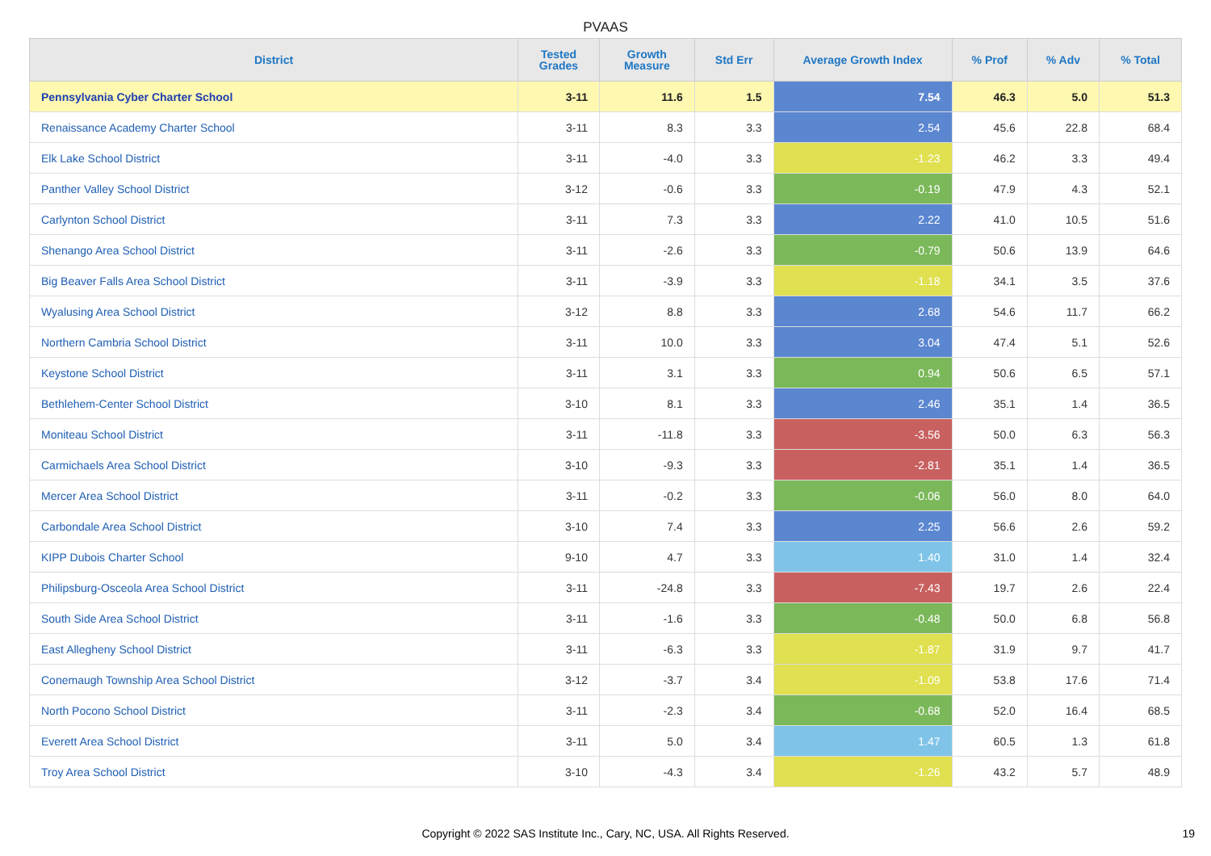PVAAS
| District | Tested Grades | Growth Measure | Std Err | Average Growth Index | % Prof | % Adv | % Total |
| --- | --- | --- | --- | --- | --- | --- | --- |
| Pennsylvania Cyber Charter School | 3-11 | 11.6 | 1.5 | 7.54 | 46.3 | 5.0 | 51.3 |
| Renaissance Academy Charter School | 3-11 | 8.3 | 3.3 | 2.54 | 45.6 | 22.8 | 68.4 |
| Elk Lake School District | 3-11 | -4.0 | 3.3 | -1.23 | 46.2 | 3.3 | 49.4 |
| Panther Valley School District | 3-12 | -0.6 | 3.3 | -0.19 | 47.9 | 4.3 | 52.1 |
| Carlynton School District | 3-11 | 7.3 | 3.3 | 2.22 | 41.0 | 10.5 | 51.6 |
| Shenango Area School District | 3-11 | -2.6 | 3.3 | -0.79 | 50.6 | 13.9 | 64.6 |
| Big Beaver Falls Area School District | 3-11 | -3.9 | 3.3 | -1.18 | 34.1 | 3.5 | 37.6 |
| Wyalusing Area School District | 3-12 | 8.8 | 3.3 | 2.68 | 54.6 | 11.7 | 66.2 |
| Northern Cambria School District | 3-11 | 10.0 | 3.3 | 3.04 | 47.4 | 5.1 | 52.6 |
| Keystone School District | 3-11 | 3.1 | 3.3 | 0.94 | 50.6 | 6.5 | 57.1 |
| Bethlehem-Center School District | 3-10 | 8.1 | 3.3 | 2.46 | 35.1 | 1.4 | 36.5 |
| Moniteau School District | 3-11 | -11.8 | 3.3 | -3.56 | 50.0 | 6.3 | 56.3 |
| Carmichaels Area School District | 3-10 | -9.3 | 3.3 | -2.81 | 35.1 | 1.4 | 36.5 |
| Mercer Area School District | 3-11 | -0.2 | 3.3 | -0.06 | 56.0 | 8.0 | 64.0 |
| Carbondale Area School District | 3-10 | 7.4 | 3.3 | 2.25 | 56.6 | 2.6 | 59.2 |
| KIPP Dubois Charter School | 9-10 | 4.7 | 3.3 | 1.40 | 31.0 | 1.4 | 32.4 |
| Philipsburg-Osceola Area School District | 3-11 | -24.8 | 3.3 | -7.43 | 19.7 | 2.6 | 22.4 |
| South Side Area School District | 3-11 | -1.6 | 3.3 | -0.48 | 50.0 | 6.8 | 56.8 |
| East Allegheny School District | 3-11 | -6.3 | 3.3 | -1.87 | 31.9 | 9.7 | 41.7 |
| Conemaugh Township Area School District | 3-12 | -3.7 | 3.4 | -1.09 | 53.8 | 17.6 | 71.4 |
| North Pocono School District | 3-11 | -2.3 | 3.4 | -0.68 | 52.0 | 16.4 | 68.5 |
| Everett Area School District | 3-11 | 5.0 | 3.4 | 1.47 | 60.5 | 1.3 | 61.8 |
| Troy Area School District | 3-10 | -4.3 | 3.4 | -1.26 | 43.2 | 5.7 | 48.9 |
Copyright © 2022 SAS Institute Inc., Cary, NC, USA. All Rights Reserved. 19